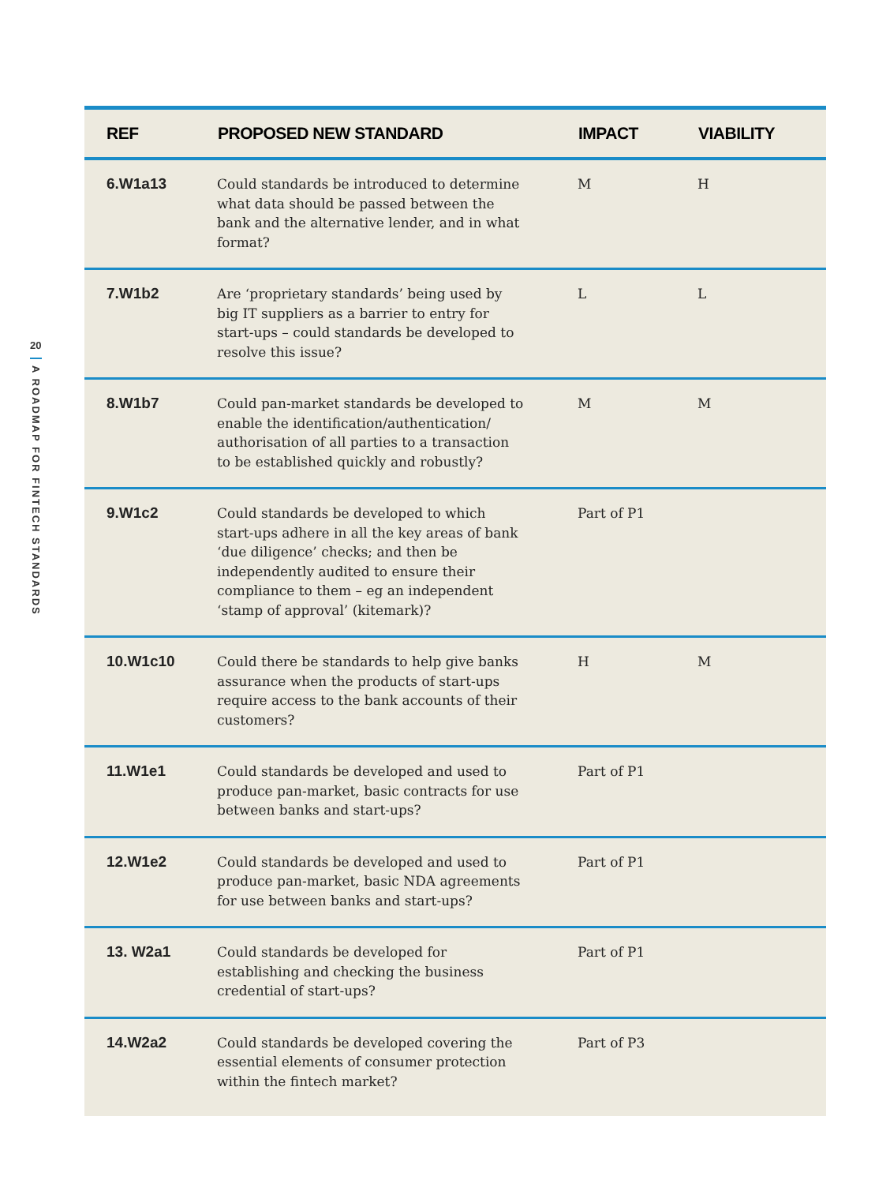20
A ROADMAP FOR FINTECH STANDARDS
| REF | PROPOSED NEW STANDARD | IMPACT | VIABILITY |
| --- | --- | --- | --- |
| 6.W1a13 | Could standards be introduced to determine what data should be passed between the bank and the alternative lender, and in what format? | M | H |
| 7.W1b2 | Are ‘proprietary standards’ being used by big IT suppliers as a barrier to entry for start-ups – could standards be developed to resolve this issue? | L | L |
| 8.W1b7 | Could pan-market standards be developed to enable the identification/authentication/ authorisation of all parties to a transaction to be established quickly and robustly? | M | M |
| 9.W1c2 | Could standards be developed to which start-ups adhere in all the key areas of bank ‘due diligence’ checks; and then be independently audited to ensure their compliance to them – eg an independent ‘stamp of approval’ (kitemark)? | Part of P1 | |
| 10.W1c10 | Could there be standards to help give banks assurance when the products of start-ups require access to the bank accounts of their customers? | H | M |
| 11.W1e1 | Could standards be developed and used to produce pan-market, basic contracts for use between banks and start-ups? | Part of P1 | |
| 12.W1e2 | Could standards be developed and used to produce pan-market, basic NDA agreements for use between banks and start-ups? | Part of P1 | |
| 13. W2a1 | Could standards be developed for establishing and checking the business credential of start-ups? | Part of P1 | |
| 14.W2a2 | Could standards be developed covering the essential elements of consumer protection within the fintech market? | Part of P3 | |